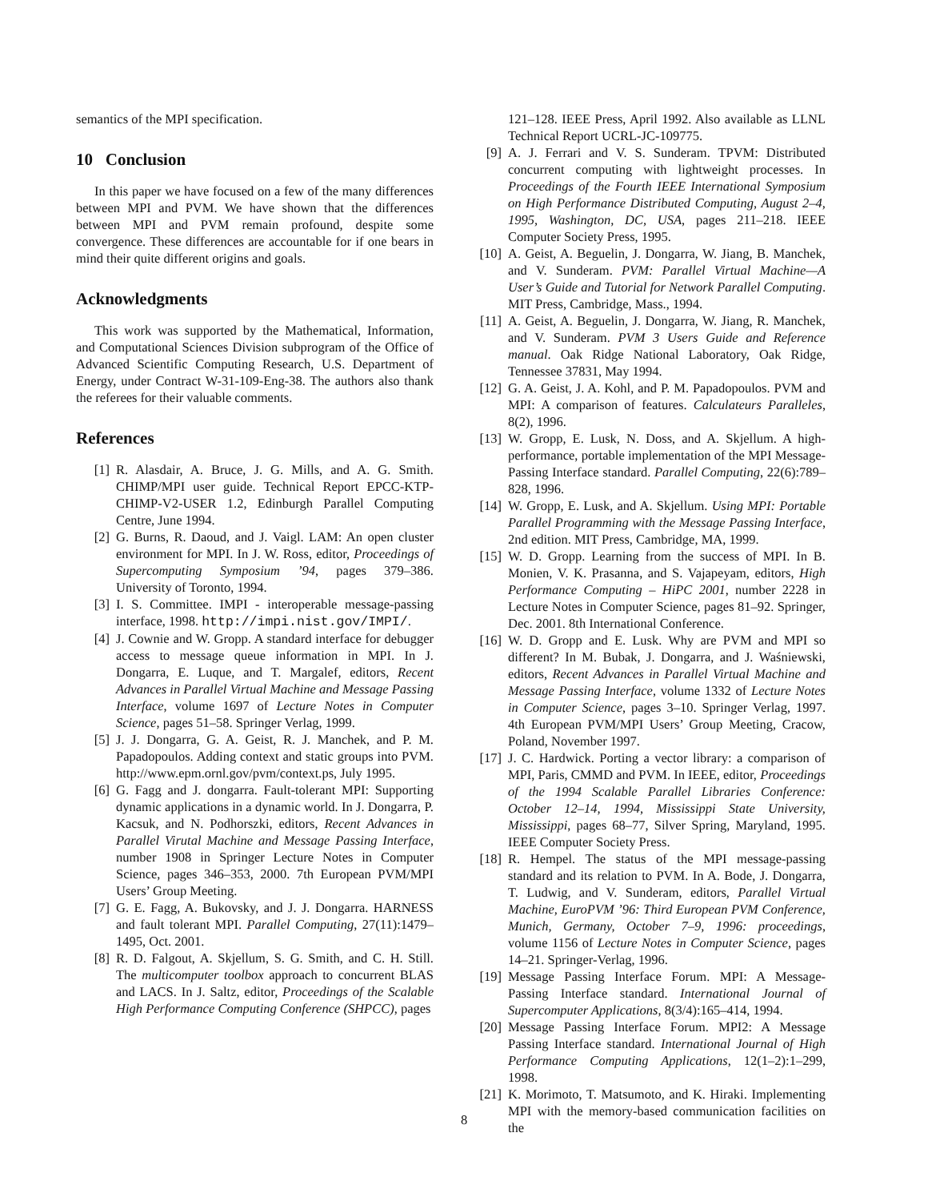semantics of the MPI specification.
10 Conclusion
In this paper we have focused on a few of the many differences between MPI and PVM. We have shown that the differences between MPI and PVM remain profound, despite some convergence. These differences are accountable for if one bears in mind their quite different origins and goals.
Acknowledgments
This work was supported by the Mathematical, Information, and Computational Sciences Division subprogram of the Office of Advanced Scientific Computing Research, U.S. Department of Energy, under Contract W-31-109-Eng-38. The authors also thank the referees for their valuable comments.
References
[1] R. Alasdair, A. Bruce, J. G. Mills, and A. G. Smith. CHIMP/MPI user guide. Technical Report EPCC-KTP-CHIMP-V2-USER 1.2, Edinburgh Parallel Computing Centre, June 1994.
[2] G. Burns, R. Daoud, and J. Vaigl. LAM: An open cluster environment for MPI. In J. W. Ross, editor, Proceedings of Supercomputing Symposium ’94, pages 379–386. University of Toronto, 1994.
[3] I. S. Committee. IMPI - interoperable message-passing interface, 1998. http://impi.nist.gov/IMPI/.
[4] J. Cownie and W. Gropp. A standard interface for debugger access to message queue information in MPI. In J. Dongarra, E. Luque, and T. Margalef, editors, Recent Advances in Parallel Virtual Machine and Message Passing Interface, volume 1697 of Lecture Notes in Computer Science, pages 51–58. Springer Verlag, 1999.
[5] J. J. Dongarra, G. A. Geist, R. J. Manchek, and P. M. Papadopoulos. Adding context and static groups into PVM. http://www.epm.ornl.gov/pvm/context.ps, July 1995.
[6] G. Fagg and J. dongarra. Fault-tolerant MPI: Supporting dynamic applications in a dynamic world. In J. Dongarra, P. Kacsuk, and N. Podhorszki, editors, Recent Advances in Parallel Virutal Machine and Message Passing Interface, number 1908 in Springer Lecture Notes in Computer Science, pages 346–353, 2000. 7th European PVM/MPI Users’ Group Meeting.
[7] G. E. Fagg, A. Bukovsky, and J. J. Dongarra. HARNESS and fault tolerant MPI. Parallel Computing, 27(11):1479–1495, Oct. 2001.
[8] R. D. Falgout, A. Skjellum, S. G. Smith, and C. H. Still. The multicomputer toolbox approach to concurrent BLAS and LACS. In J. Saltz, editor, Proceedings of the Scalable High Performance Computing Conference (SHPCC), pages
121–128. IEEE Press, April 1992. Also available as LLNL Technical Report UCRL-JC-109775.
[9] A. J. Ferrari and V. S. Sunderam. TPVM: Distributed concurrent computing with lightweight processes. In Proceedings of the Fourth IEEE International Symposium on High Performance Distributed Computing, August 2–4, 1995, Washington, DC, USA, pages 211–218. IEEE Computer Society Press, 1995.
[10] A. Geist, A. Beguelin, J. Dongarra, W. Jiang, B. Manchek, and V. Sunderam. PVM: Parallel Virtual Machine—A User’s Guide and Tutorial for Network Parallel Computing. MIT Press, Cambridge, Mass., 1994.
[11] A. Geist, A. Beguelin, J. Dongarra, W. Jiang, R. Manchek, and V. Sunderam. PVM 3 Users Guide and Reference manual. Oak Ridge National Laboratory, Oak Ridge, Tennessee 37831, May 1994.
[12] G. A. Geist, J. A. Kohl, and P. M. Papadopoulos. PVM and MPI: A comparison of features. Calculateurs Paralleles, 8(2), 1996.
[13] W. Gropp, E. Lusk, N. Doss, and A. Skjellum. A high-performance, portable implementation of the MPI Message-Passing Interface standard. Parallel Computing, 22(6):789–828, 1996.
[14] W. Gropp, E. Lusk, and A. Skjellum. Using MPI: Portable Parallel Programming with the Message Passing Interface, 2nd edition. MIT Press, Cambridge, MA, 1999.
[15] W. D. Gropp. Learning from the success of MPI. In B. Monien, V. K. Prasanna, and S. Vajapeyam, editors, High Performance Computing – HiPC 2001, number 2228 in Lecture Notes in Computer Science, pages 81–92. Springer, Dec. 2001. 8th International Conference.
[16] W. D. Gropp and E. Lusk. Why are PVM and MPI so different? In M. Bubak, J. Dongarra, and J. Waśniewski, editors, Recent Advances in Parallel Virtual Machine and Message Passing Interface, volume 1332 of Lecture Notes in Computer Science, pages 3–10. Springer Verlag, 1997. 4th European PVM/MPI Users’ Group Meeting, Cracow, Poland, November 1997.
[17] J. C. Hardwick. Porting a vector library: a comparison of MPI, Paris, CMMD and PVM. In IEEE, editor, Proceedings of the 1994 Scalable Parallel Libraries Conference: October 12–14, 1994, Mississippi State University, Mississippi, pages 68–77, Silver Spring, Maryland, 1995. IEEE Computer Society Press.
[18] R. Hempel. The status of the MPI message-passing standard and its relation to PVM. In A. Bode, J. Dongarra, T. Ludwig, and V. Sunderam, editors, Parallel Virtual Machine, EuroPVM ’96: Third European PVM Conference, Munich, Germany, October 7–9, 1996: proceedings, volume 1156 of Lecture Notes in Computer Science, pages 14–21. Springer-Verlag, 1996.
[19] Message Passing Interface Forum. MPI: A Message-Passing Interface standard. International Journal of Supercomputer Applications, 8(3/4):165–414, 1994.
[20] Message Passing Interface Forum. MPI2: A Message Passing Interface standard. International Journal of High Performance Computing Applications, 12(1–2):1–299, 1998.
[21] K. Morimoto, T. Matsumoto, and K. Hiraki. Implementing MPI with the memory-based communication facilities on the
8